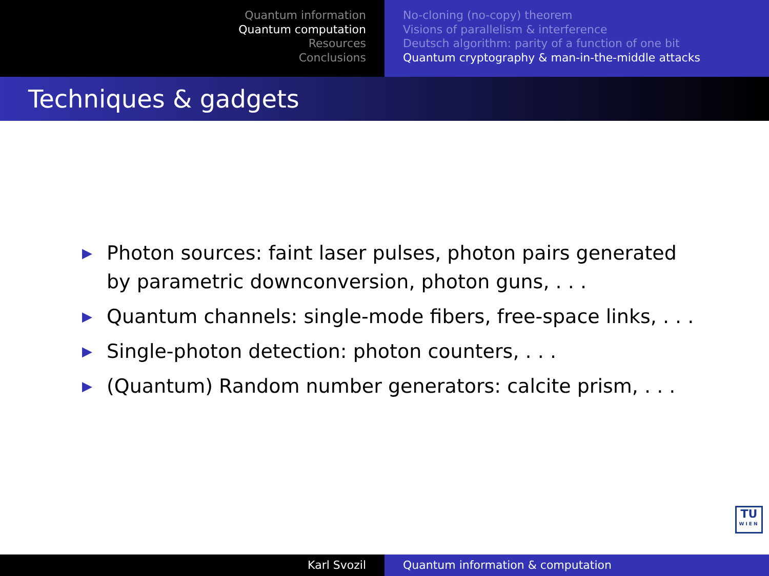Quantum information
Quantum computation
Resources
Conclusions
No-cloning (no-copy) theorem
Visions of parallelism & interference
Deutsch algorithm: parity of a function of one bit
Quantum cryptography & man-in-the-middle attacks
Techniques & gadgets
▶ Photon sources: faint laser pulses, photon pairs generated by parametric downconversion, photon guns, . . .
▶ Quantum channels: single-mode fibers, free-space links, . . .
▶ Single-photon detection: photon counters, . . .
▶ (Quantum) Random number generators: calcite prism, . . .
TU
WIEN
Karl Svozil Quantum information & computation